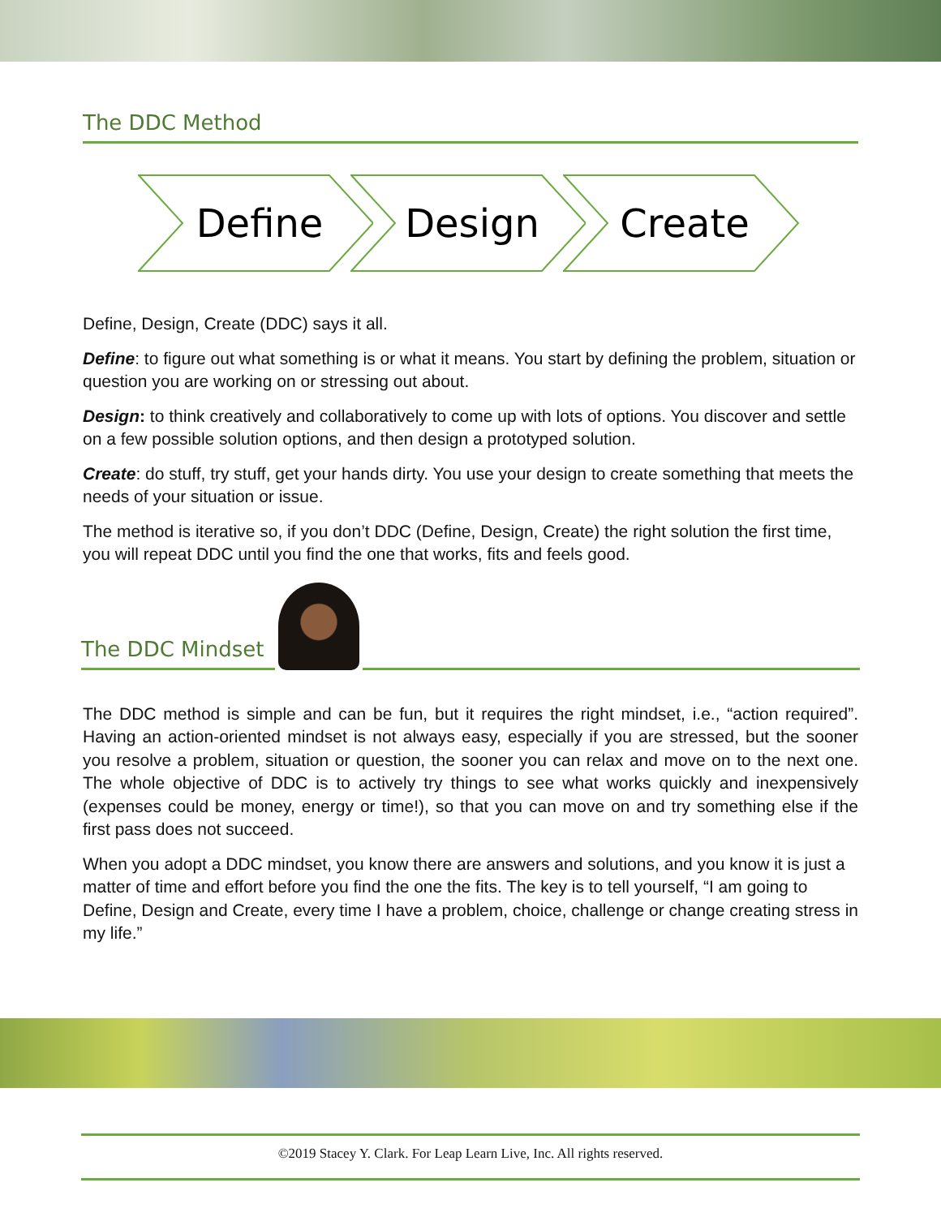The DDC Method
Define
Design
Create
Define, Design, Create (DDC) says it all.
Define: to figure out what something is or what it means. You start by defining the problem, situation or question you are working on or stressing out about.
Design: to think creatively and collaboratively to come up with lots of options. You discover and settle on a few possible solution options, and then design a prototyped solution.
Create: do stuff, try stuff, get your hands dirty. You use your design to create something that meets the needs of your situation or issue.
The method is iterative so, if you don’t DDC (Define, Design, Create) the right solution the first time, you will repeat DDC until you find the one that works, fits and feels good.
The DDC Mindset
The DDC method is simple and can be fun, but it requires the right mindset, i.e., “action required”. Having an action-oriented mindset is not always easy, especially if you are stressed, but the sooner you resolve a problem, situation or question, the sooner you can relax and move on to the next one. The whole objective of DDC is to actively try things to see what works quickly and inexpensively (expenses could be money, energy or time!), so that you can move on and try something else if the first pass does not succeed.
When you adopt a DDC mindset, you know there are answers and solutions, and you know it is just a matter of time and effort before you find the one the fits. The key is to tell yourself, “I am going to Define, Design and Create, every time I have a problem, choice, challenge or change creating stress in my life.”
©2019 Stacey Y. Clark. For Leap Learn Live, Inc. All rights reserved.